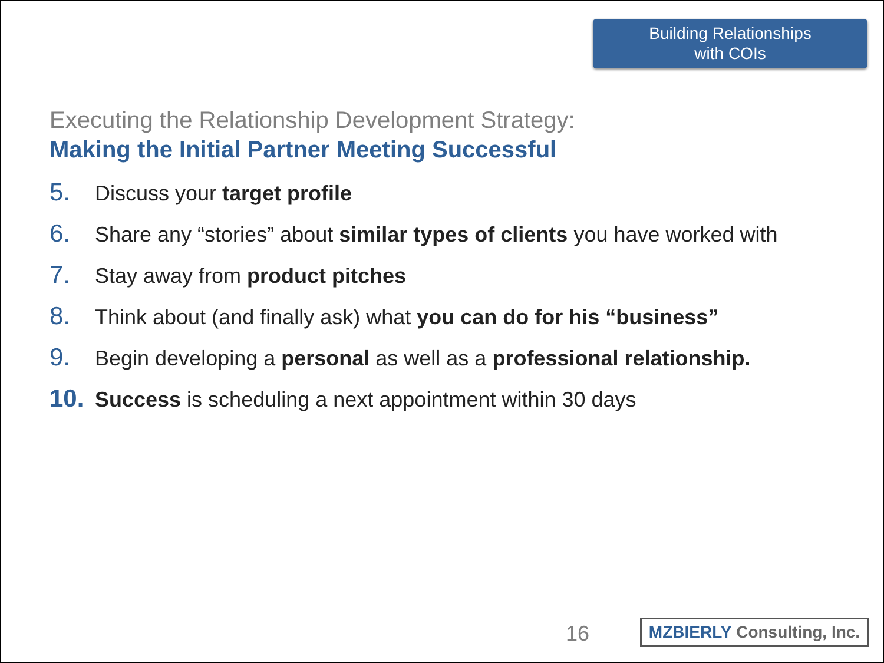Building Relationships
with COIs
Executing the Relationship Development Strategy:
Making the Initial Partner Meeting Successful
5. Discuss your target profile
6. Share any “stories” about similar types of clients you have worked with
7. Stay away from product pitches
8. Think about (and finally ask) what you can do for his “business”
9. Begin developing a personal as well as a professional relationship.
10. Success is scheduling a next appointment within 30 days
16
MZBIERLY Consulting, Inc.